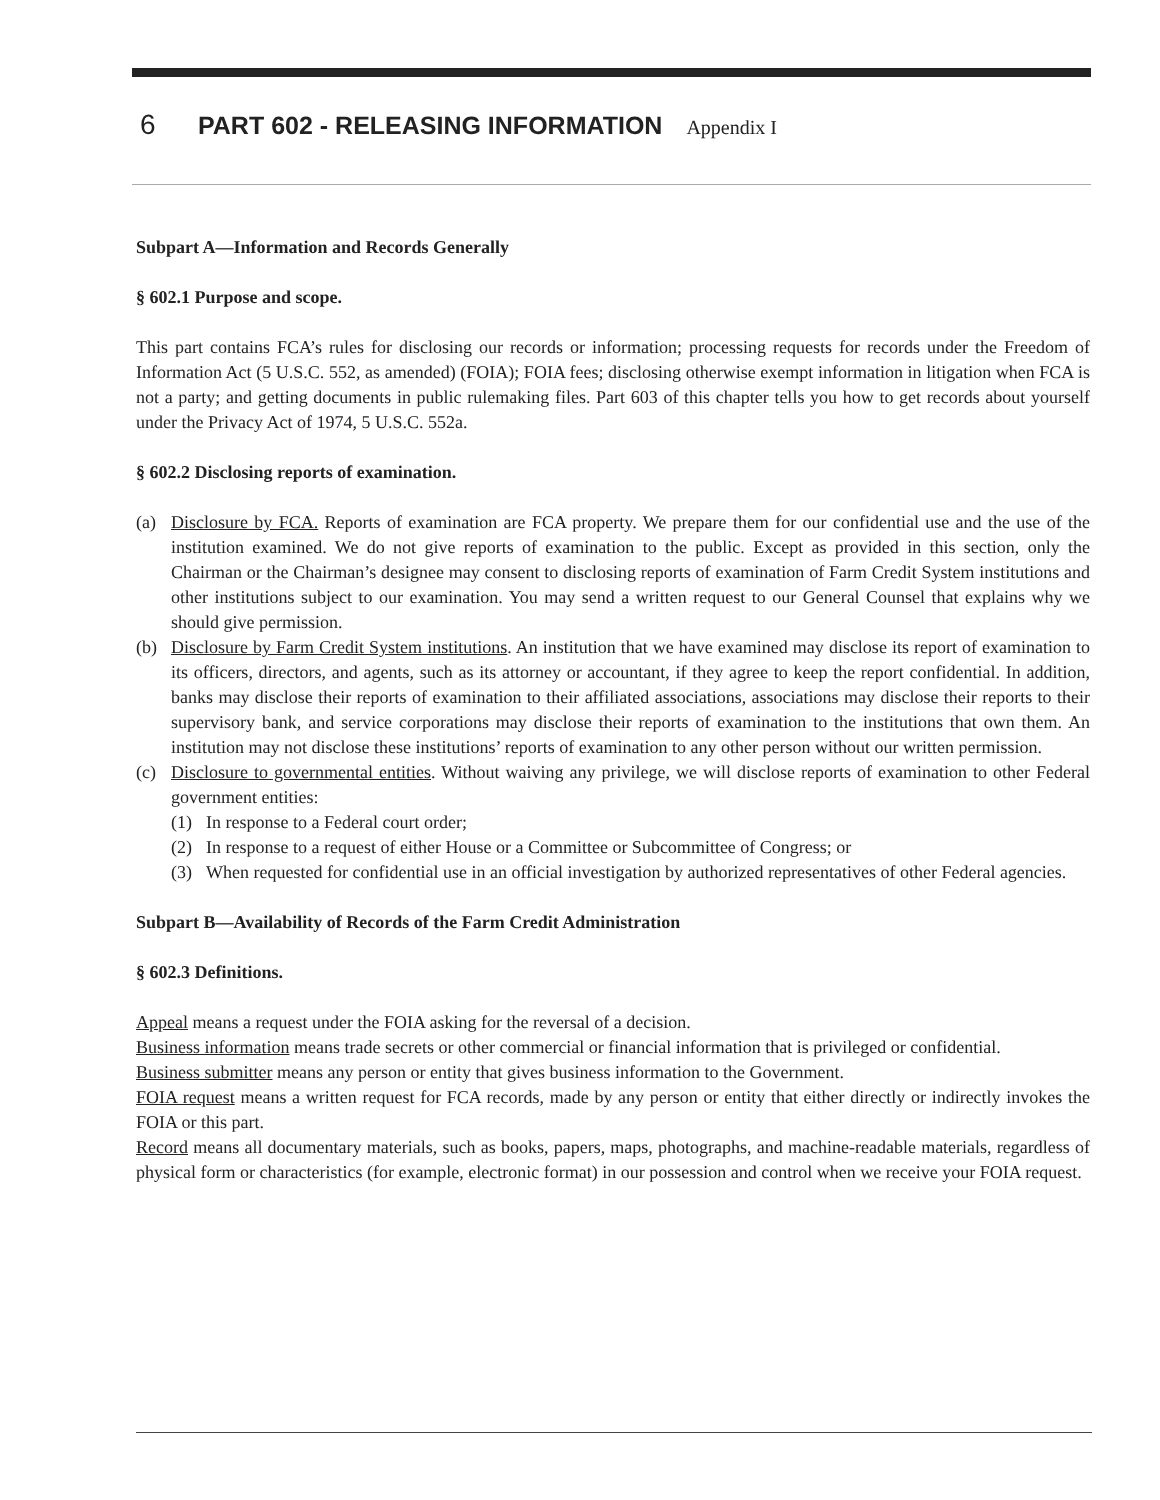6 PART 602 - RELEASING INFORMATION Appendix I
Subpart A—Information and Records Generally
§ 602.1 Purpose and scope.
This part contains FCA’s rules for disclosing our records or information; processing requests for records under the Freedom of Information Act (5 U.S.C. 552, as amended) (FOIA); FOIA fees; disclosing otherwise exempt information in litigation when FCA is not a party; and getting documents in public rulemaking files. Part 603 of this chapter tells you how to get records about yourself under the Privacy Act of 1974, 5 U.S.C. 552a.
§ 602.2 Disclosing reports of examination.
(a) Disclosure by FCA. Reports of examination are FCA property. We prepare them for our confidential use and the use of the institution examined. We do not give reports of examination to the public. Except as provided in this section, only the Chairman or the Chairman’s designee may consent to disclosing reports of examination of Farm Credit System institutions and other institutions subject to our examination. You may send a written request to our General Counsel that explains why we should give permission.
(b) Disclosure by Farm Credit System institutions. An institution that we have examined may disclose its report of examination to its officers, directors, and agents, such as its attorney or accountant, if they agree to keep the report confidential. In addition, banks may disclose their reports of examination to their affiliated associations, associations may disclose their reports to their supervisory bank, and service corporations may disclose their reports of examination to the institutions that own them. An institution may not disclose these institutions’ reports of examination to any other person without our written permission.
(c) Disclosure to governmental entities. Without waiving any privilege, we will disclose reports of examination to other Federal government entities:
(1) In response to a Federal court order;
(2) In response to a request of either House or a Committee or Subcommittee of Congress; or
(3) When requested for confidential use in an official investigation by authorized representatives of other Federal agencies.
Subpart B—Availability of Records of the Farm Credit Administration
§ 602.3 Definitions.
Appeal means a request under the FOIA asking for the reversal of a decision.
Business information means trade secrets or other commercial or financial information that is privileged or confidential.
Business submitter means any person or entity that gives business information to the Government.
FOIA request means a written request for FCA records, made by any person or entity that either directly or indirectly invokes the FOIA or this part.
Record means all documentary materials, such as books, papers, maps, photographs, and machine-readable materials, regardless of physical form or characteristics (for example, electronic format) in our possession and control when we receive your FOIA request.